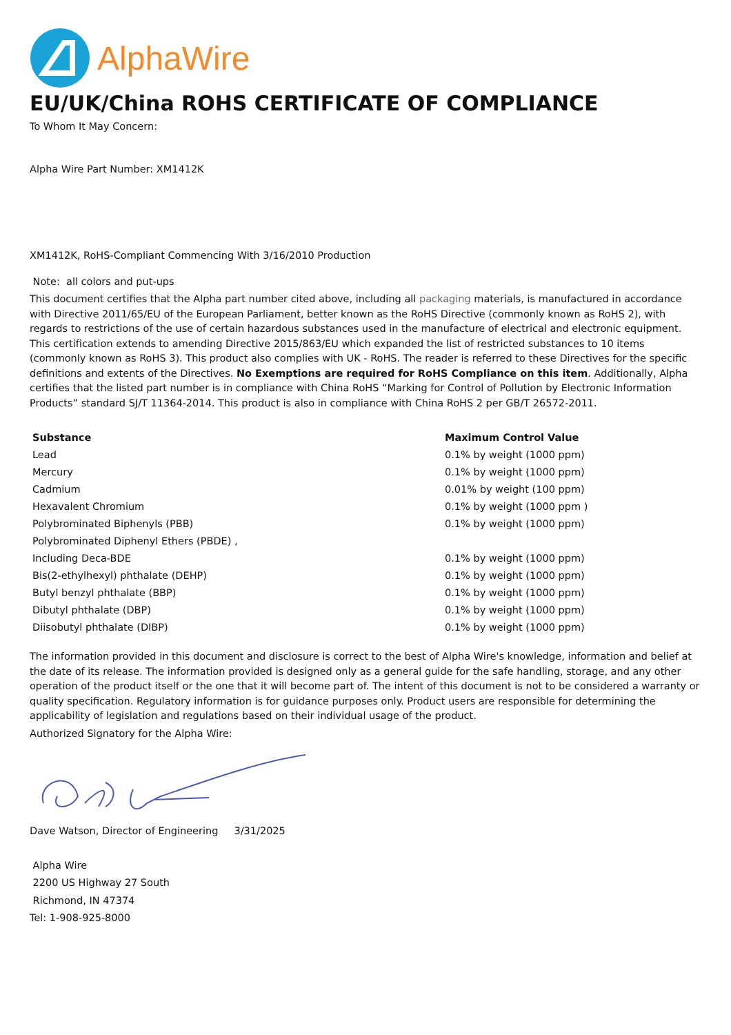AlphaWire
EU/UK/China ROHS CERTIFICATE OF COMPLIANCE
To Whom It May Concern:
Alpha Wire Part Number: XM1412K
XM1412K, RoHS-Compliant Commencing With 3/16/2010 Production
Note: all colors and put-ups
This document certifies that the Alpha part number cited above, including all packaging materials, is manufactured in accordance with Directive 2011/65/EU of the European Parliament, better known as the RoHS Directive (commonly known as RoHS 2), with regards to restrictions of the use of certain hazardous substances used in the manufacture of electrical and electronic equipment. This certification extends to amending Directive 2015/863/EU which expanded the list of restricted substances to 10 items (commonly known as RoHS 3). This product also complies with UK - RoHS. The reader is referred to these Directives for the specific definitions and extents of the Directives. No Exemptions are required for RoHS Compliance on this item. Additionally, Alpha certifies that the listed part number is in compliance with China RoHS “Marking for Control of Pollution by Electronic Information Products” standard SJ/T 11364-2014. This product is also in compliance with China RoHS 2 per GB/T 26572-2011.
| Substance | Maximum Control Value |
| --- | --- |
| Lead | 0.1% by weight (1000 ppm) |
| Mercury | 0.1% by weight (1000 ppm) |
| Cadmium | 0.01% by weight (100 ppm) |
| Hexavalent Chromium | 0.1% by weight (1000 ppm ) |
| Polybrominated Biphenyls (PBB) | 0.1% by weight (1000 ppm) |
| Polybrominated Diphenyl Ethers (PBDE) , | |
| Including Deca-BDE | 0.1% by weight (1000 ppm) |
| Bis(2-ethylhexyl) phthalate (DEHP) | 0.1% by weight (1000 ppm) |
| Butyl benzyl phthalate (BBP) | 0.1% by weight (1000 ppm) |
| Dibutyl phthalate (DBP) | 0.1% by weight (1000 ppm) |
| Diisobutyl phthalate (DIBP) | 0.1% by weight (1000 ppm) |
The information provided in this document and disclosure is correct to the best of Alpha Wire's knowledge, information and belief at the date of its release. The information provided is designed only as a general guide for the safe handling, storage, and any other operation of the product itself or the one that it will become part of. The intent of this document is not to be considered a warranty or quality specification. Regulatory information is for guidance purposes only. Product users are responsible for determining the applicability of legislation and regulations based on their individual usage of the product.
Authorized Signatory for the Alpha Wire:
Dave Watson, Director of Engineering 3/31/2025
Alpha Wire
2200 US Highway 27 South
Richmond, IN 47374
Tel: 1-908-925-8000